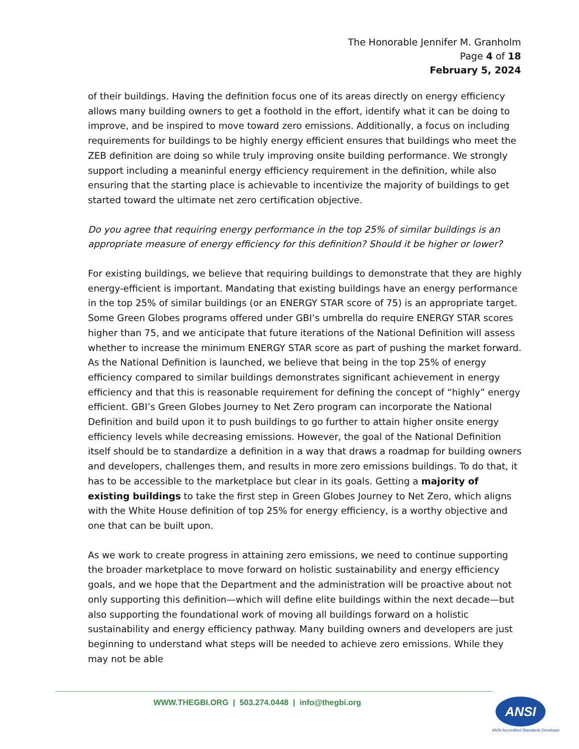The Honorable Jennifer M. Granholm
Page 4 of 18
February 5, 2024
of their buildings. Having the definition focus one of its areas directly on energy efficiency allows many building owners to get a foothold in the effort, identify what it can be doing to improve, and be inspired to move toward zero emissions. Additionally, a focus on including requirements for buildings to be highly energy efficient ensures that buildings who meet the ZEB definition are doing so while truly improving onsite building performance. We strongly support including a meaninful energy efficiency requirement in the definition, while also ensuring that the starting place is achievable to incentivize the majority of buildings to get started toward the ultimate net zero certification objective.
Do you agree that requiring energy performance in the top 25% of similar buildings is an appropriate measure of energy efficiency for this definition? Should it be higher or lower?
For existing buildings, we believe that requiring buildings to demonstrate that they are highly energy-efficient is important. Mandating that existing buildings have an energy performance in the top 25% of similar buildings (or an ENERGY STAR score of 75) is an appropriate target. Some Green Globes programs offered under GBI’s umbrella do require ENERGY STAR scores higher than 75, and we anticipate that future iterations of the National Definition will assess whether to increase the minimum ENERGY STAR score as part of pushing the market forward. As the National Definition is launched, we believe that being in the top 25% of energy efficiency compared to similar buildings demonstrates significant achievement in energy efficiency and that this is reasonable requirement for defining the concept of “highly” energy efficient. GBI’s Green Globes Journey to Net Zero program can incorporate the National Definition and build upon it to push buildings to go further to attain higher onsite energy efficiency levels while decreasing emissions. However, the goal of the National Definition itself should be to standardize a definition in a way that draws a roadmap for building owners and developers, challenges them, and results in more zero emissions buildings. To do that, it has to be accessible to the marketplace but clear in its goals. Getting a majority of existing buildings to take the first step in Green Globes Journey to Net Zero, which aligns with the White House definition of top 25% for energy efficiency, is a worthy objective and one that can be built upon.
As we work to create progress in attaining zero emissions, we need to continue supporting the broader marketplace to move forward on holistic sustainability and energy efficiency goals, and we hope that the Department and the administration will be proactive about not only supporting this definition—which will define elite buildings within the next decade—but also supporting the foundational work of moving all buildings forward on a holistic sustainability and energy efficiency pathway. Many building owners and developers are just beginning to understand what steps will be needed to achieve zero emissions. While they may not be able
WWW.THEGBI.ORG | 503.274.0448 | info@thegbi.org ANSI
ANSI Accredited Standards Developer